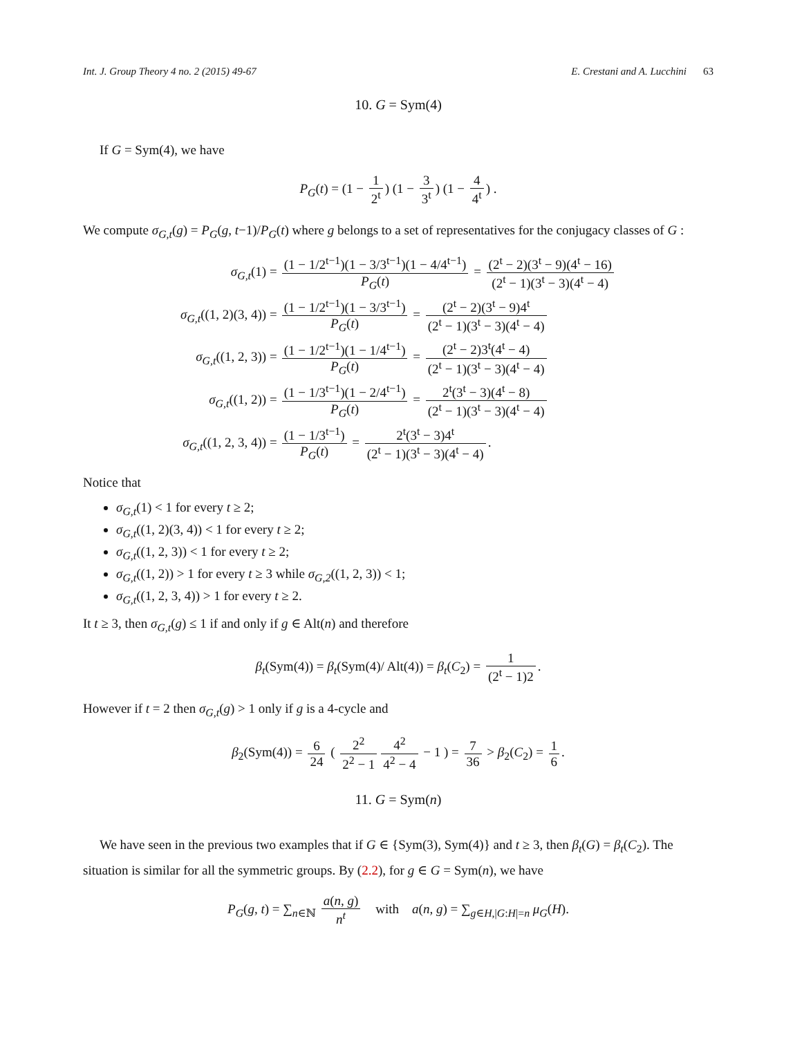Int. J. Group Theory 4 no. 2 (2015) 49-67 E. Crestani and A. Lucchini 63
10. G = Sym(4)
If G = Sym(4), we have
P<sub>G</sub>(t) = (1 − 1 2<sup>t</sup>) (1 − 3 3<sup>t</sup>) (1 − 4 4<sup>t</sup>) .
We compute σ<sub>G,t</sub>(g) = P<sub>G</sub>(g, t−1)/P<sub>G</sub>(t) where g belongs to a set of representatives for the conjugacy classes of G :
| σ<sub>G,t</sub> (1) = | (1 − 1/2<sup>t−1</sup>)(1 − 3/3<sup>t−1</sup>)(1 − 4/4<sup>t−1</sup>) P<sub>G</sub> ( t ) = (2<sup>t</sup> − 2)(3<sup>t</sup> − 9)(4<sup>t</sup> − 16) (2<sup>t</sup> − 1)(3<sup>t</sup> − 3)(4<sup>t</sup> − 4) |
| σ<sub>G,t</sub> ((1, 2)(3, 4)) = | (1 − 1/2<sup>t−1</sup>)(1 − 3/3<sup>t−1</sup>) P<sub>G</sub> ( t ) = (2<sup>t</sup> − 2)(3<sup>t</sup> − 9)4<sup>t</sup> (2<sup>t</sup> − 1)(3<sup>t</sup> − 3)(4<sup>t</sup> − 4) |
| σ<sub>G,t</sub> ((1, 2, 3)) = | (1 − 1/2<sup>t−1</sup>)(1 − 1/4<sup>t−1</sup>) P<sub>G</sub> ( t ) = (2<sup>t</sup> − 2)3<sup>t</sup>(4<sup>t</sup> − 4) (2<sup>t</sup> − 1)(3<sup>t</sup> − 3)(4<sup>t</sup> − 4) |
| σ<sub>G,t</sub> ((1, 2)) = | (1 − 1/3<sup>t−1</sup>)(1 − 2/4<sup>t−1</sup>) P<sub>G</sub> ( t ) = 2<sup>t</sup>(3<sup>t</sup> − 3)(4<sup>t</sup> − 8) (2<sup>t</sup> − 1)(3<sup>t</sup> − 3)(4<sup>t</sup> − 4) |
| σ<sub>G,t</sub> ((1, 2, 3, 4)) = | (1 − 1/3<sup>t−1</sup>) P<sub>G</sub> ( t ) = 2<sup>t</sup>(3<sup>t</sup> − 3)4<sup>t</sup> (2<sup>t</sup> − 1)(3<sup>t</sup> − 3)(4<sup>t</sup> − 4) . |
Notice that
σ<sub>G,t</sub>(1) < 1 for every t ≥ 2;
σ<sub>G,t</sub>((1, 2)(3, 4)) < 1 for every t ≥ 2;
σ<sub>G,t</sub>((1, 2, 3)) < 1 for every t ≥ 2;
σ<sub>G,t</sub>((1, 2)) > 1 for every t ≥ 3 while σ<sub>G,2</sub>((1, 2, 3)) < 1;
σ<sub>G,t</sub>((1, 2, 3, 4)) > 1 for every t ≥ 2.
It t ≥ 3, then σ<sub>G,t</sub>(g) ≤ 1 if and only if g ∈ Alt(n) and therefore
β<sub>t</sub>(Sym(4)) = β<sub>t</sub>(Sym(4)/ Alt(4)) = β<sub>t</sub>(C<sub>2</sub>) = 1 (2<sup>t</sup> − 1)2.
However if t = 2 then σ<sub>G,t</sub>(g) > 1 only if g is a 4-cycle and
β<sub>2</sub>(Sym(4)) = 6 24 ( 2<sup>2</sup> 2<sup>2</sup> − 1 4<sup>2</sup> 4<sup>2</sup> − 4 − 1 ) = 7 36 > β<sub>2</sub>(C<sub>2</sub>) = 1 6.
11. G = Sym(n)
We have seen in the previous two examples that if G ∈ {Sym(3), Sym(4)} and t ≥ 3, then β<sub>t</sub>(G) = β<sub>t</sub>(C<sub>2</sub>). The situation is similar for all the symmetric groups. By (2.2), for g ∈ G = Sym(n), we have
P<sub>G</sub>(g, t) = ∑<sub>n∈ℕ</sub> a(n, g) n<sup>t</sup> with a(n, g) = ∑<sub>g∈H,|G:H|=n</sub> μ<sub>G</sub>(H).